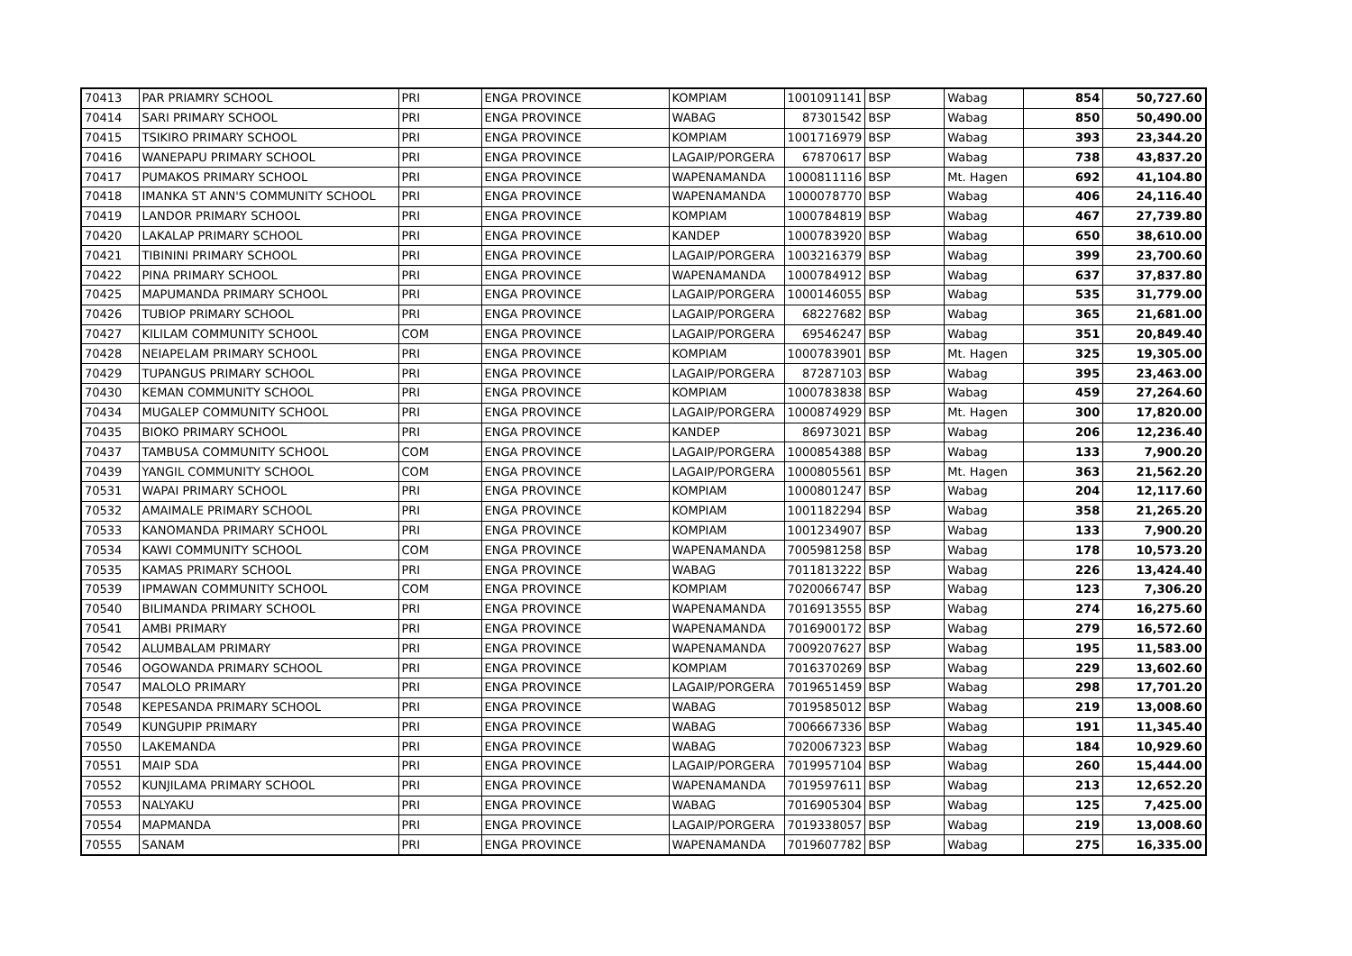| 70413 | PAR PRIAMRY SCHOOL | PRI | ENGA PROVINCE | KOMPIAM | 1001091141 | BSP | Wabag | 854 | 50,727.60 |
| 70414 | SARI PRIMARY SCHOOL | PRI | ENGA PROVINCE | WABAG | 87301542 | BSP | Wabag | 850 | 50,490.00 |
| 70415 | TSIKIRO PRIMARY SCHOOL | PRI | ENGA PROVINCE | KOMPIAM | 1001716979 | BSP | Wabag | 393 | 23,344.20 |
| 70416 | WANEPAPU PRIMARY SCHOOL | PRI | ENGA PROVINCE | LAGAIP/PORGERA | 67870617 | BSP | Wabag | 738 | 43,837.20 |
| 70417 | PUMAKOS PRIMARY SCHOOL | PRI | ENGA PROVINCE | WAPENAMANDA | 1000811116 | BSP | Mt. Hagen | 692 | 41,104.80 |
| 70418 | IMANKA ST ANN'S COMMUNITY SCHOOL | PRI | ENGA PROVINCE | WAPENAMANDA | 1000078770 | BSP | Wabag | 406 | 24,116.40 |
| 70419 | LANDOR PRIMARY SCHOOL | PRI | ENGA PROVINCE | KOMPIAM | 1000784819 | BSP | Wabag | 467 | 27,739.80 |
| 70420 | LAKALAP PRIMARY SCHOOL | PRI | ENGA PROVINCE | KANDEP | 1000783920 | BSP | Wabag | 650 | 38,610.00 |
| 70421 | TIBININI PRIMARY SCHOOL | PRI | ENGA PROVINCE | LAGAIP/PORGERA | 1003216379 | BSP | Wabag | 399 | 23,700.60 |
| 70422 | PINA PRIMARY SCHOOL | PRI | ENGA PROVINCE | WAPENAMANDA | 1000784912 | BSP | Wabag | 637 | 37,837.80 |
| 70425 | MAPUMANDA PRIMARY SCHOOL | PRI | ENGA PROVINCE | LAGAIP/PORGERA | 1000146055 | BSP | Wabag | 535 | 31,779.00 |
| 70426 | TUBIOP PRIMARY SCHOOL | PRI | ENGA PROVINCE | LAGAIP/PORGERA | 68227682 | BSP | Wabag | 365 | 21,681.00 |
| 70427 | KILILAM COMMUNITY SCHOOL | COM | ENGA PROVINCE | LAGAIP/PORGERA | 69546247 | BSP | Wabag | 351 | 20,849.40 |
| 70428 | NEIAPELAM PRIMARY SCHOOL | PRI | ENGA PROVINCE | KOMPIAM | 1000783901 | BSP | Mt. Hagen | 325 | 19,305.00 |
| 70429 | TUPANGUS PRIMARY SCHOOL | PRI | ENGA PROVINCE | LAGAIP/PORGERA | 87287103 | BSP | Wabag | 395 | 23,463.00 |
| 70430 | KEMAN COMMUNITY SCHOOL | PRI | ENGA PROVINCE | KOMPIAM | 1000783838 | BSP | Wabag | 459 | 27,264.60 |
| 70434 | MUGALEP COMMUNITY SCHOOL | PRI | ENGA PROVINCE | LAGAIP/PORGERA | 1000874929 | BSP | Mt. Hagen | 300 | 17,820.00 |
| 70435 | BIOKO PRIMARY SCHOOL | PRI | ENGA PROVINCE | KANDEP | 86973021 | BSP | Wabag | 206 | 12,236.40 |
| 70437 | TAMBUSA COMMUNITY SCHOOL | COM | ENGA PROVINCE | LAGAIP/PORGERA | 1000854388 | BSP | Wabag | 133 | 7,900.20 |
| 70439 | YANGIL COMMUNITY SCHOOL | COM | ENGA PROVINCE | LAGAIP/PORGERA | 1000805561 | BSP | Mt. Hagen | 363 | 21,562.20 |
| 70531 | WAPAI PRIMARY SCHOOL | PRI | ENGA PROVINCE | KOMPIAM | 1000801247 | BSP | Wabag | 204 | 12,117.60 |
| 70532 | AMAIMALE PRIMARY SCHOOL | PRI | ENGA PROVINCE | KOMPIAM | 1001182294 | BSP | Wabag | 358 | 21,265.20 |
| 70533 | KANOMANDA PRIMARY SCHOOL | PRI | ENGA PROVINCE | KOMPIAM | 1001234907 | BSP | Wabag | 133 | 7,900.20 |
| 70534 | KAWI COMMUNITY SCHOOL | COM | ENGA PROVINCE | WAPENAMANDA | 7005981258 | BSP | Wabag | 178 | 10,573.20 |
| 70535 | KAMAS PRIMARY SCHOOL | PRI | ENGA PROVINCE | WABAG | 7011813222 | BSP | Wabag | 226 | 13,424.40 |
| 70539 | IPMAWAN COMMUNITY SCHOOL | COM | ENGA PROVINCE | KOMPIAM | 7020066747 | BSP | Wabag | 123 | 7,306.20 |
| 70540 | BILIMANDA PRIMARY SCHOOL | PRI | ENGA PROVINCE | WAPENAMANDA | 7016913555 | BSP | Wabag | 274 | 16,275.60 |
| 70541 | AMBI PRIMARY | PRI | ENGA PROVINCE | WAPENAMANDA | 7016900172 | BSP | Wabag | 279 | 16,572.60 |
| 70542 | ALUMBALAM PRIMARY | PRI | ENGA PROVINCE | WAPENAMANDA | 7009207627 | BSP | Wabag | 195 | 11,583.00 |
| 70546 | OGOWANDA PRIMARY SCHOOL | PRI | ENGA PROVINCE | KOMPIAM | 7016370269 | BSP | Wabag | 229 | 13,602.60 |
| 70547 | MALOLO PRIMARY | PRI | ENGA PROVINCE | LAGAIP/PORGERA | 7019651459 | BSP | Wabag | 298 | 17,701.20 |
| 70548 | KEPESANDA PRIMARY SCHOOL | PRI | ENGA PROVINCE | WABAG | 7019585012 | BSP | Wabag | 219 | 13,008.60 |
| 70549 | KUNGUPIP PRIMARY | PRI | ENGA PROVINCE | WABAG | 7006667336 | BSP | Wabag | 191 | 11,345.40 |
| 70550 | LAKEMANDA | PRI | ENGA PROVINCE | WABAG | 7020067323 | BSP | Wabag | 184 | 10,929.60 |
| 70551 | MAIP SDA | PRI | ENGA PROVINCE | LAGAIP/PORGERA | 7019957104 | BSP | Wabag | 260 | 15,444.00 |
| 70552 | KUNJILAMA PRIMARY SCHOOL | PRI | ENGA PROVINCE | WAPENAMANDA | 7019597611 | BSP | Wabag | 213 | 12,652.20 |
| 70553 | NALYAKU | PRI | ENGA PROVINCE | WABAG | 7016905304 | BSP | Wabag | 125 | 7,425.00 |
| 70554 | MAPMANDA | PRI | ENGA PROVINCE | LAGAIP/PORGERA | 7019338057 | BSP | Wabag | 219 | 13,008.60 |
| 70555 | SANAM | PRI | ENGA PROVINCE | WAPENAMANDA | 7019607782 | BSP | Wabag | 275 | 16,335.00 |